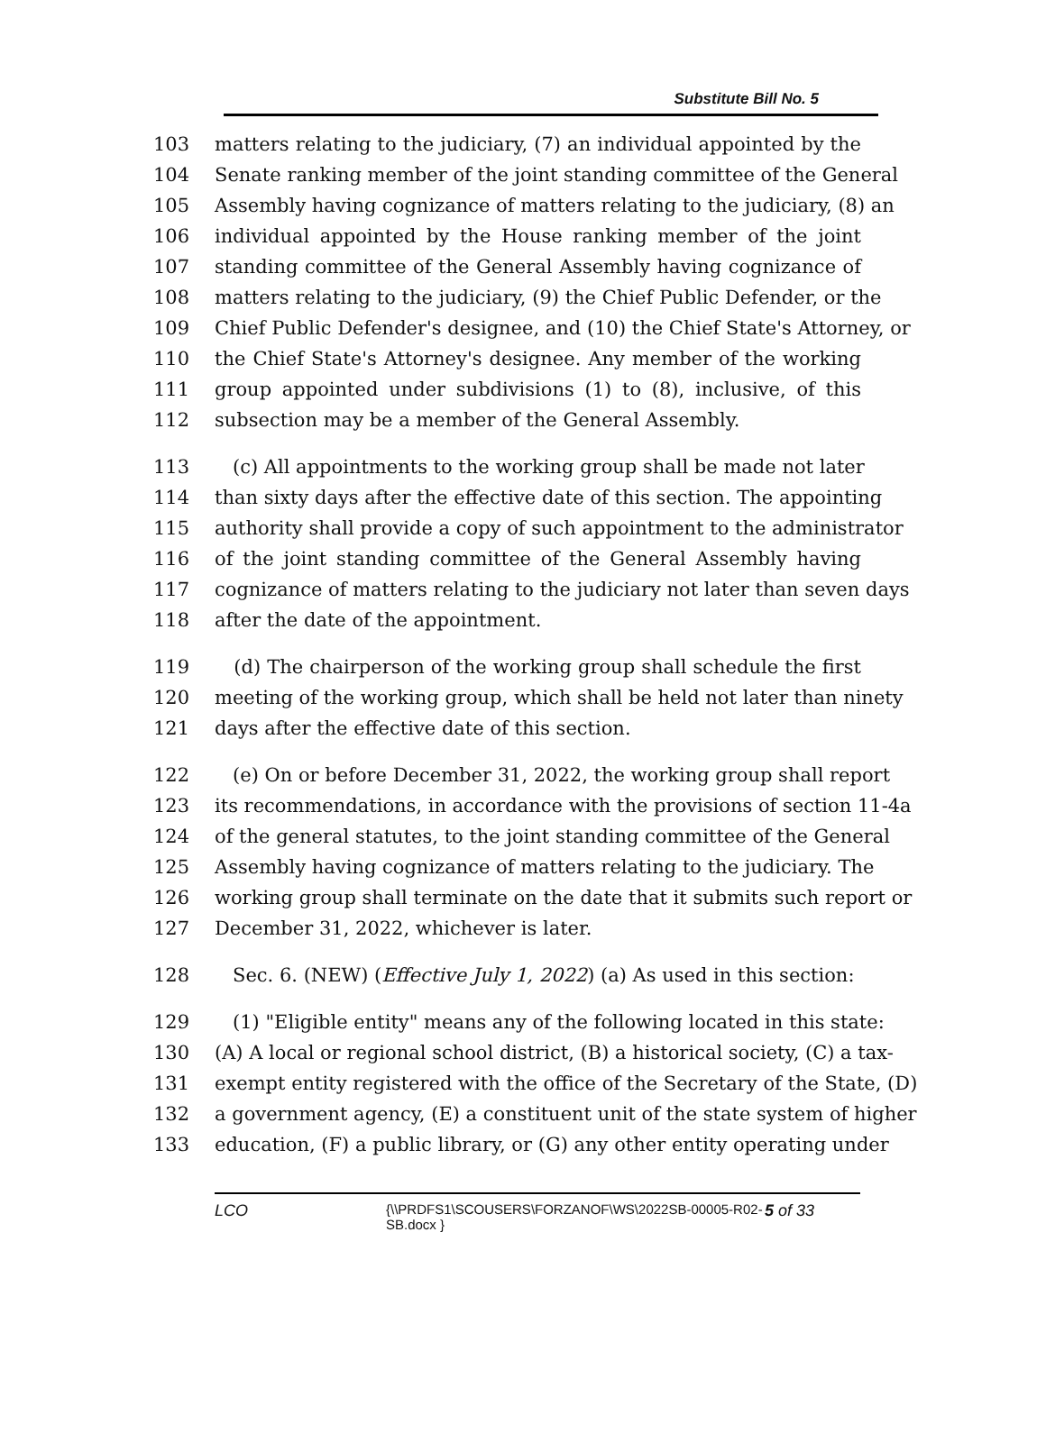Substitute Bill No. 5
103 matters relating to the judiciary, (7) an individual appointed by the
104 Senate ranking member of the joint standing committee of the General
105 Assembly having cognizance of matters relating to the judiciary, (8) an
106 individual appointed by the House ranking member of the joint
107 standing committee of the General Assembly having cognizance of
108 matters relating to the judiciary, (9) the Chief Public Defender, or the
109 Chief Public Defender's designee, and (10) the Chief State's Attorney, or
110 the Chief State's Attorney's designee. Any member of the working
111 group appointed under subdivisions (1) to (8), inclusive, of this
112 subsection may be a member of the General Assembly.
113 (c) All appointments to the working group shall be made not later
114 than sixty days after the effective date of this section. The appointing
115 authority shall provide a copy of such appointment to the administrator
116 of the joint standing committee of the General Assembly having
117 cognizance of matters relating to the judiciary not later than seven days
118 after the date of the appointment.
119 (d) The chairperson of the working group shall schedule the first
120 meeting of the working group, which shall be held not later than ninety
121 days after the effective date of this section.
122 (e) On or before December 31, 2022, the working group shall report
123 its recommendations, in accordance with the provisions of section 11-4a
124 of the general statutes, to the joint standing committee of the General
125 Assembly having cognizance of matters relating to the judiciary. The
126 working group shall terminate on the date that it submits such report or
127 December 31, 2022, whichever is later.
128 Sec. 6. (NEW) (Effective July 1, 2022) (a) As used in this section:
129 (1) "Eligible entity" means any of the following located in this state:
130 (A) A local or regional school district, (B) a historical society, (C) a tax-
131 exempt entity registered with the office of the Secretary of the State, (D)
132 a government agency, (E) a constituent unit of the state system of higher
133 education, (F) a public library, or (G) any other entity operating under
LCO {\\PRDFS1\SCOUSERS\FORZANOF\WS\2022SB-00005-R02-SB.docx } 5 of 33